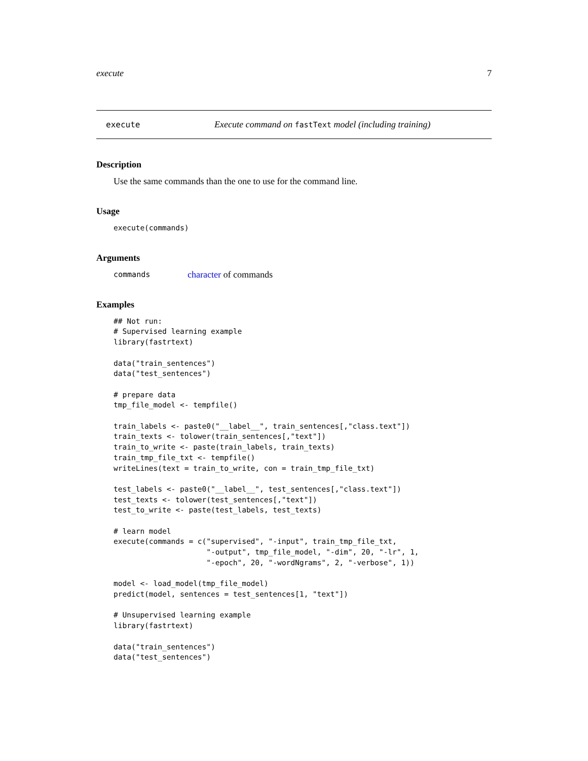execute 7
execute
Execute command on fastText model (including training)
Description
Use the same commands than the one to use for the command line.
Usage
execute(commands)
Arguments
| commands | character of commands |
Examples
## Not run:
# Supervised learning example
library(fastrtext)

data("train_sentences")
data("test_sentences")

# prepare data
tmp_file_model <- tempfile()

train_labels <- paste0("__label__", train_sentences[,"class.text"])
train_texts <- tolower(train_sentences[,"text"])
train_to_write <- paste(train_labels, train_texts)
train_tmp_file_txt <- tempfile()
writeLines(text = train_to_write, con = train_tmp_file_txt)

test_labels <- paste0("__label__", test_sentences[,"class.text"])
test_texts <- tolower(test_sentences[,"text"])
test_to_write <- paste(test_labels, test_texts)

# learn model
execute(commands = c("supervised", "-input", train_tmp_file_txt,
                     "-output", tmp_file_model, "-dim", 20, "-lr", 1,
                     "-epoch", 20, "-wordNgrams", 2, "-verbose", 1))

model <- load_model(tmp_file_model)
predict(model, sentences = test_sentences[1, "text"])

# Unsupervised learning example
library(fastrtext)

data("train_sentences")
data("test_sentences")